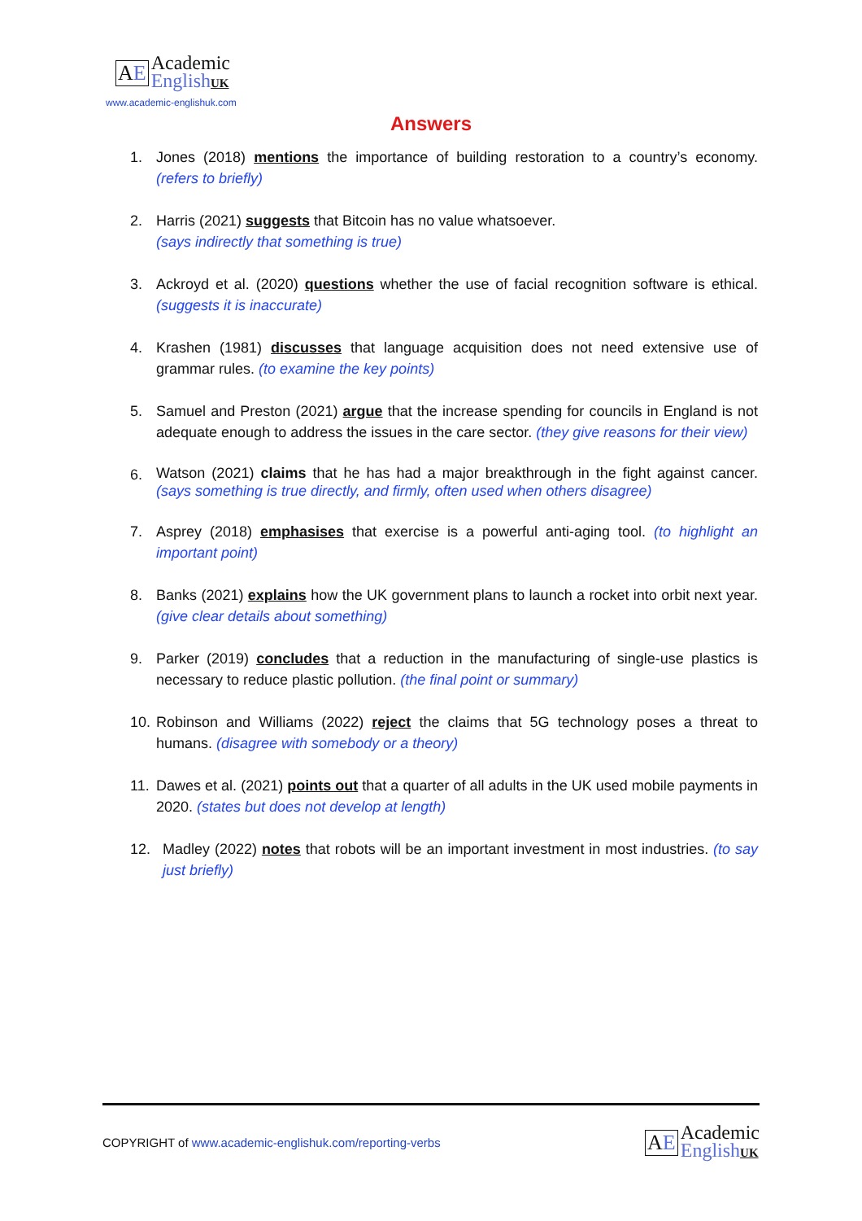AE
Academic
EnglishUK
www.academic-englishuk.com
Answers
1. Jones (2018) mentions the importance of building restoration to a country’s economy. (refers to briefly)
2. Harris (2021) suggests that Bitcoin has no value whatsoever.
(says indirectly that something is true)
3. Ackroyd et al. (2020) questions whether the use of facial recognition software is ethical. (suggests it is inaccurate)
4. Krashen (1981) discusses that language acquisition does not need extensive use of grammar rules. (to examine the key points)
5. Samuel and Preston (2021) argue that the increase spending for councils in England is not adequate enough to address the issues in the care sector. (they give reasons for their view)
6. Watson (2021) claims that he has had a major breakthrough in the fight against cancer. (says something is true directly, and firmly, often used when others disagree)
7. Asprey (2018) emphasises that exercise is a powerful anti-aging tool. (to highlight an important point)
8. Banks (2021) explains how the UK government plans to launch a rocket into orbit next year. (give clear details about something)
9. Parker (2019) concludes that a reduction in the manufacturing of single-use plastics is necessary to reduce plastic pollution. (the final point or summary)
10. Robinson and Williams (2022) reject the claims that 5G technology poses a threat to humans. (disagree with somebody or a theory)
11. Dawes et al. (2021) points out that a quarter of all adults in the UK used mobile payments in 2020. (states but does not develop at length)
12. Madley (2022) notes that robots will be an important investment in most industries. (to say just briefly)
COPYRIGHT of www.academic-englishuk.com/reporting-verbs
AE
Academic
EnglishUK